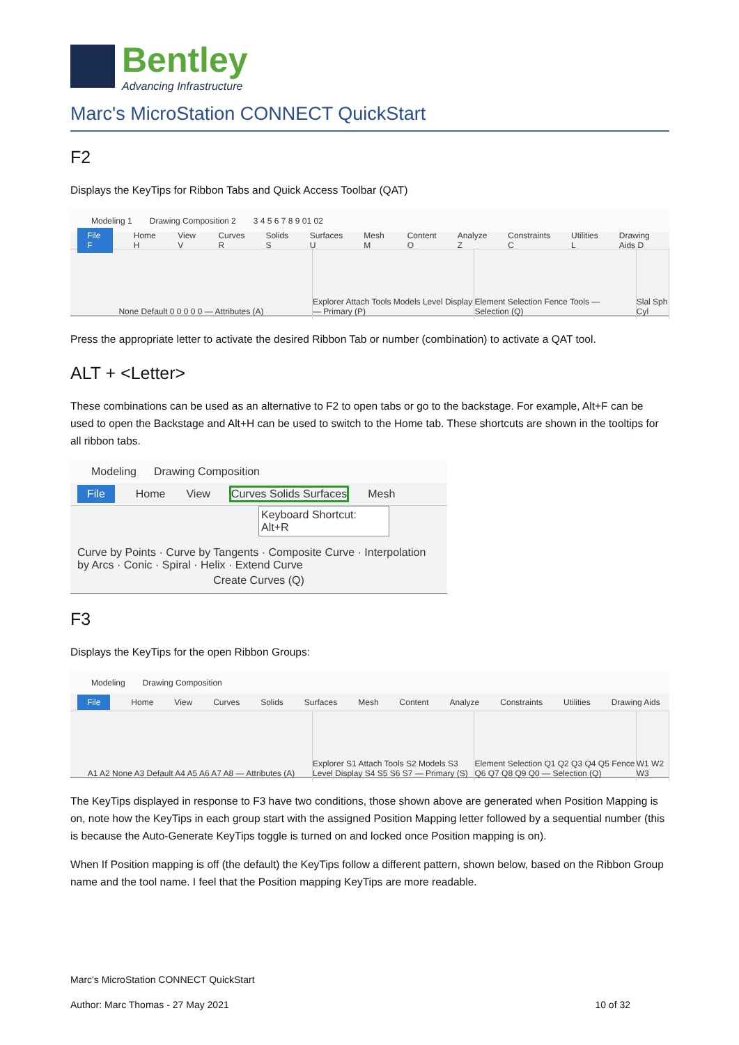Bentley
Advancing Infrastructure
Marc's MicroStation CONNECT QuickStart
F2
Displays the KeyTips for Ribbon Tabs and Quick Access Toolbar (QAT)
Modeling 1 Drawing Composition 2 3 4 5 6 7 8 9 01 02
File F Home H View V Curves R Solids S Surfaces U Mesh M Content O Analyze Z Constraints C Utilities L Drawing Aids D
None Default 0 0 0 0 0 — Attributes (A)
Explorer Attach Tools Models Level Display — Primary (P)
Element Selection Fence Tools — Selection (Q)
Slal Sph Cyl
Press the appropriate letter to activate the desired Ribbon Tab or number (combination) to activate a QAT tool.
ALT + <Letter>
These combinations can be used as an alternative to F2 to open tabs or go to the backstage. For example, Alt+F can be used to open the Backstage and Alt+H can be used to switch to the Home tab. These shortcuts are shown in the tooltips for all ribbon tabs.
Modeling Drawing Composition
File Home View Curves Solids Surfaces Mesh
Keyboard Shortcut: Alt+R
Curve by Points · Curve by Tangents · Composite Curve · Interpolation by Arcs · Conic · Spiral · Helix · Extend Curve
Create Curves (Q)
F3
Displays the KeyTips for the open Ribbon Groups:
Modeling Drawing Composition
File Home View Curves Solids Surfaces Mesh Content Analyze Constraints Utilities Drawing Aids
A1 A2 None A3 Default A4 A5 A6 A7 A8 — Attributes (A)
Explorer S1 Attach Tools S2 Models S3 Level Display S4 S5 S6 S7 — Primary (S)
Element Selection Q1 Q2 Q3 Q4 Q5 Fence Q6 Q7 Q8 Q9 Q0 — Selection (Q)
W1 W2 W3
The KeyTips displayed in response to F3 have two conditions, those shown above are generated when Position Mapping is on, note how the KeyTips in each group start with the assigned Position Mapping letter followed by a sequential number (this is because the Auto-Generate KeyTips toggle is turned on and locked once Position mapping is on).
When If Position mapping is off (the default) the KeyTips follow a different pattern, shown below, based on the Ribbon Group name and the tool name. I feel that the Position mapping KeyTips are more readable.
Marc's MicroStation CONNECT QuickStart
Author: Marc Thomas - 27 May 2021 10 of 32